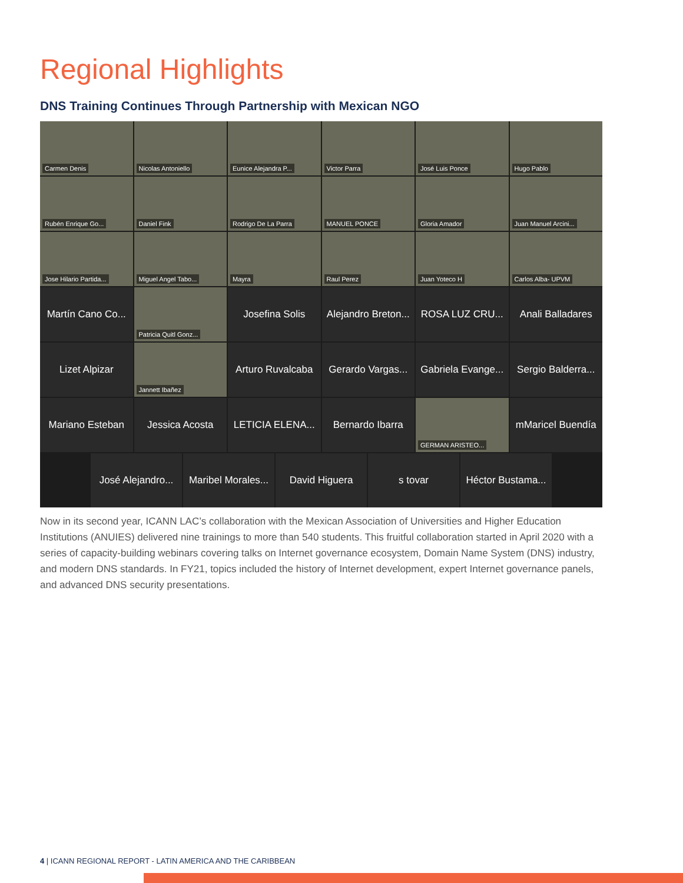Regional Highlights
DNS Training Continues Through Partnership with Mexican NGO
Carmen Denis
Nicolas Antoniello
Eunice Alejandra P...
Victor Parra
José Luis Ponce
Hugo Pablo
Rubén Enrique Go...
Daniel Fink
Rodrigo De La Parra
MANUEL PONCE
Gloria Amador
Juan Manuel Arcini...
Jose Hilario Partida...
Miguel Angel Tabo...
Mayra
Raul Perez
Juan Yoteco H
Carlos Alba- UPVM
Martín Cano Co...
Patricia Quitl Gonz...
Josefina Solis
Alejandro Breton...
ROSA LUZ CRU...
Anali Balladares
Lizet Alpizar
Jannett Ibañez
Arturo Ruvalcaba
Gerardo Vargas...
Gabriela Evange...
Sergio Balderra...
Mariano Esteban
Jessica Acosta
LETICIA ELENA...
Bernardo Ibarra
GERMAN ARISTEO...
mMaricel Buendía
José Alejandro...
Maribel Morales...
David Higuera s tovar Héctor Bustama...
Now in its second year, ICANN LAC’s collaboration with the Mexican Association of Universities and Higher Education Institutions (ANUIES) delivered nine trainings to more than 540 students. This fruitful collaboration started in April 2020 with a series of capacity-building webinars covering talks on Internet governance ecosystem, Domain Name System (DNS) industry, and modern DNS standards. In FY21, topics included the history of Internet development, expert Internet governance panels, and advanced DNS security presentations.
4 | ICANN REGIONAL REPORT - LATIN AMERICA AND THE CARIBBEAN